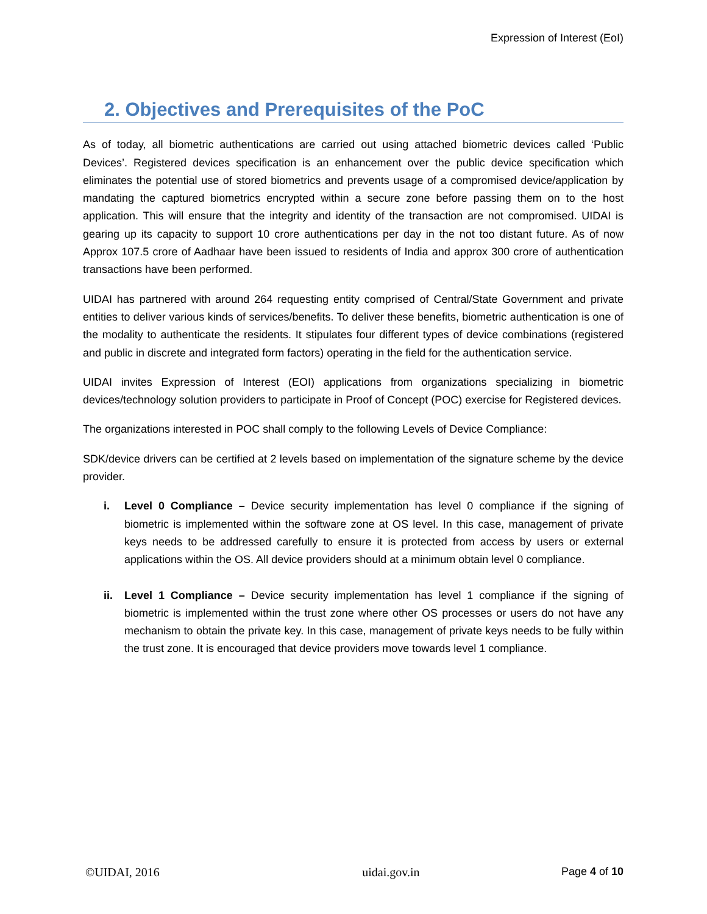Expression of Interest (EoI)
2. Objectives and Prerequisites of the PoC
As of today, all biometric authentications are carried out using attached biometric devices called ‘Public Devices’. Registered devices specification is an enhancement over the public device specification which eliminates the potential use of stored biometrics and prevents usage of a compromised device/application by mandating the captured biometrics encrypted within a secure zone before passing them on to the host application. This will ensure that the integrity and identity of the transaction are not compromised. UIDAI is gearing up its capacity to support 10 crore authentications per day in the not too distant future. As of now Approx 107.5 crore of Aadhaar have been issued to residents of India and approx 300 crore of authentication transactions have been performed.
UIDAI has partnered with around 264 requesting entity comprised of Central/State Government and private entities to deliver various kinds of services/benefits. To deliver these benefits, biometric authentication is one of the modality to authenticate the residents. It stipulates four different types of device combinations (registered and public in discrete and integrated form factors) operating in the field for the authentication service.
UIDAI invites Expression of Interest (EOI) applications from organizations specializing in biometric devices/technology solution providers to participate in Proof of Concept (POC) exercise for Registered devices.
The organizations interested in POC shall comply to the following Levels of Device Compliance:
SDK/device drivers can be certified at 2 levels based on implementation of the signature scheme by the device provider.
i. Level 0 Compliance – Device security implementation has level 0 compliance if the signing of biometric is implemented within the software zone at OS level. In this case, management of private keys needs to be addressed carefully to ensure it is protected from access by users or external applications within the OS. All device providers should at a minimum obtain level 0 compliance.
ii. Level 1 Compliance – Device security implementation has level 1 compliance if the signing of biometric is implemented within the trust zone where other OS processes or users do not have any mechanism to obtain the private key. In this case, management of private keys needs to be fully within the trust zone. It is encouraged that device providers move towards level 1 compliance.
©UIDAI, 2016 uidai.gov.in Page 4 of 10